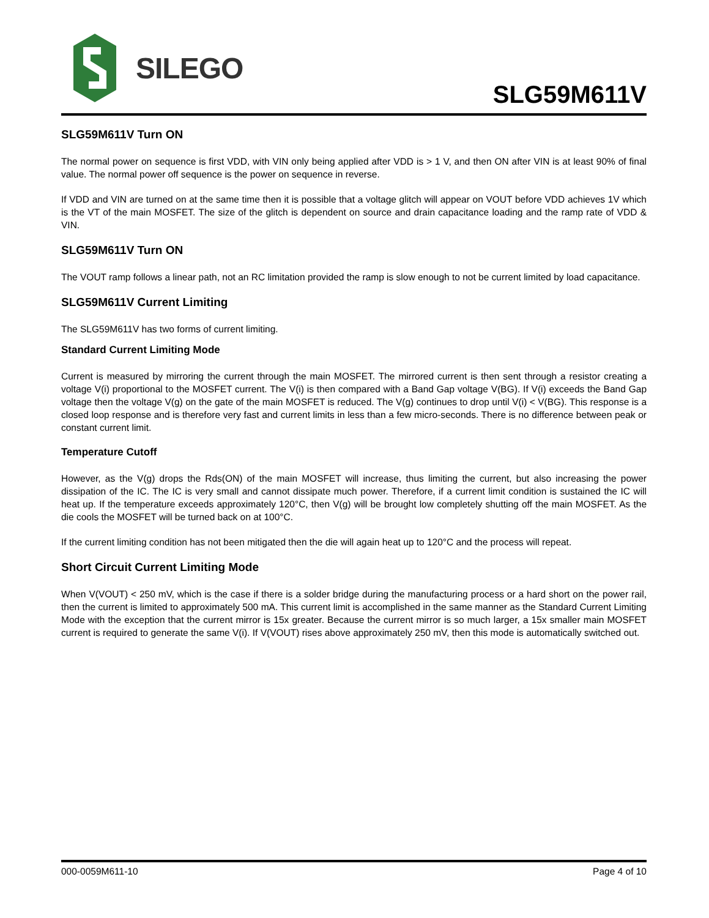SILEGO
SLG59M611V
SLG59M611V Turn ON
The normal power on sequence is first VDD, with VIN only being applied after VDD is > 1 V, and then ON after VIN is at least 90% of final value. The normal power off sequence is the power on sequence in reverse.
If VDD and VIN are turned on at the same time then it is possible that a voltage glitch will appear on VOUT before VDD achieves 1V which is the VT of the main MOSFET. The size of the glitch is dependent on source and drain capacitance loading and the ramp rate of VDD & VIN.
SLG59M611V Turn ON
The VOUT ramp follows a linear path, not an RC limitation provided the ramp is slow enough to not be current limited by load capacitance.
SLG59M611V Current Limiting
The SLG59M611V has two forms of current limiting.
Standard Current Limiting Mode
Current is measured by mirroring the current through the main MOSFET. The mirrored current is then sent through a resistor creating a voltage V(i) proportional to the MOSFET current. The V(i) is then compared with a Band Gap voltage V(BG). If V(i) exceeds the Band Gap voltage then the voltage V(g) on the gate of the main MOSFET is reduced. The V(g) continues to drop until V(i) < V(BG). This response is a closed loop response and is therefore very fast and current limits in less than a few micro-seconds. There is no difference between peak or constant current limit.
Temperature Cutoff
However, as the V(g) drops the Rds(ON) of the main MOSFET will increase, thus limiting the current, but also increasing the power dissipation of the IC. The IC is very small and cannot dissipate much power. Therefore, if a current limit condition is sustained the IC will heat up. If the temperature exceeds approximately 120°C, then V(g) will be brought low completely shutting off the main MOSFET. As the die cools the MOSFET will be turned back on at 100°C.
If the current limiting condition has not been mitigated then the die will again heat up to 120°C and the process will repeat.
Short Circuit Current Limiting Mode
When V(VOUT) < 250 mV, which is the case if there is a solder bridge during the manufacturing process or a hard short on the power rail, then the current is limited to approximately 500 mA. This current limit is accomplished in the same manner as the Standard Current Limiting Mode with the exception that the current mirror is 15x greater. Because the current mirror is so much larger, a 15x smaller main MOSFET current is required to generate the same V(i). If V(VOUT) rises above approximately 250 mV, then this mode is automatically switched out.
000-0059M611-10 Page 4 of 10